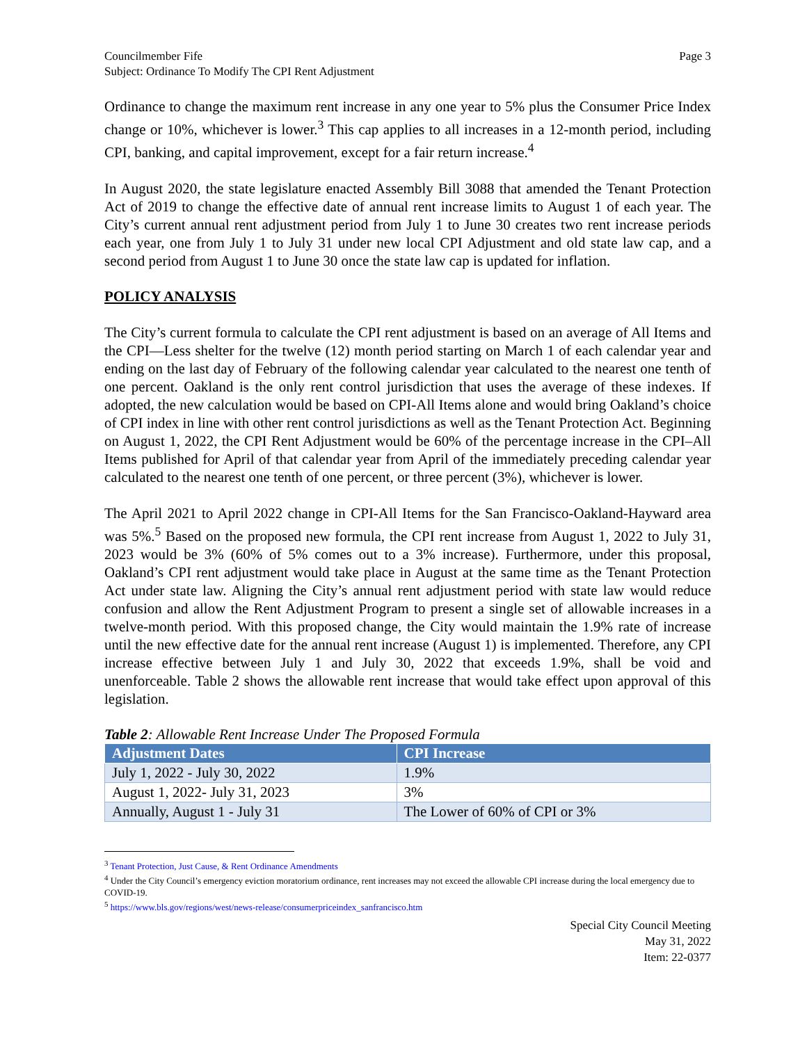Councilmember Fife
Subject: Ordinance To Modify The CPI Rent Adjustment
Page 3
Ordinance to change the maximum rent increase in any one year to 5% plus the Consumer Price Index change or 10%, whichever is lower.<sup>3</sup> This cap applies to all increases in a 12-month period, including CPI, banking, and capital improvement, except for a fair return increase.<sup>4</sup>
In August 2020, the state legislature enacted Assembly Bill 3088 that amended the Tenant Protection Act of 2019 to change the effective date of annual rent increase limits to August 1 of each year. The City’s current annual rent adjustment period from July 1 to June 30 creates two rent increase periods each year, one from July 1 to July 31 under new local CPI Adjustment and old state law cap, and a second period from August 1 to June 30 once the state law cap is updated for inflation.
POLICY ANALYSIS
The City’s current formula to calculate the CPI rent adjustment is based on an average of All Items and the CPI—Less shelter for the twelve (12) month period starting on March 1 of each calendar year and ending on the last day of February of the following calendar year calculated to the nearest one tenth of one percent. Oakland is the only rent control jurisdiction that uses the average of these indexes. If adopted, the new calculation would be based on CPI-All Items alone and would bring Oakland’s choice of CPI index in line with other rent control jurisdictions as well as the Tenant Protection Act. Beginning on August 1, 2022, the CPI Rent Adjustment would be 60% of the percentage increase in the CPI–All Items published for April of that calendar year from April of the immediately preceding calendar year calculated to the nearest one tenth of one percent, or three percent (3%), whichever is lower.
The April 2021 to April 2022 change in CPI-All Items for the San Francisco-Oakland-Hayward area was 5%.<sup>5</sup> Based on the proposed new formula, the CPI rent increase from August 1, 2022 to July 31, 2023 would be 3% (60% of 5% comes out to a 3% increase). Furthermore, under this proposal, Oakland’s CPI rent adjustment would take place in August at the same time as the Tenant Protection Act under state law. Aligning the City’s annual rent adjustment period with state law would reduce confusion and allow the Rent Adjustment Program to present a single set of allowable increases in a twelve-month period. With this proposed change, the City would maintain the 1.9% rate of increase until the new effective date for the annual rent increase (August 1) is implemented. Therefore, any CPI increase effective between July 1 and July 30, 2022 that exceeds 1.9%, shall be void and unenforceable. Table 2 shows the allowable rent increase that would take effect upon approval of this legislation.
Table 2: Allowable Rent Increase Under The Proposed Formula
| Adjustment Dates | CPI Increase |
| --- | --- |
| July 1, 2022 - July 30, 2022 | 1.9% |
| August 1, 2022- July 31, 2023 | 3% |
| Annually, August 1 - July 31 | The Lower of 60% of CPI or 3% |
<sup>3</sup> Tenant Protection, Just Cause, & Rent Ordinance Amendments
<sup>4</sup> Under the City Council’s emergency eviction moratorium ordinance, rent increases may not exceed the allowable CPI increase during the local emergency due to COVID-19.
<sup>5</sup> https://www.bls.gov/regions/west/news-release/consumerpriceindex_sanfrancisco.htm
Special City Council Meeting
May 31, 2022
Item: 22-0377